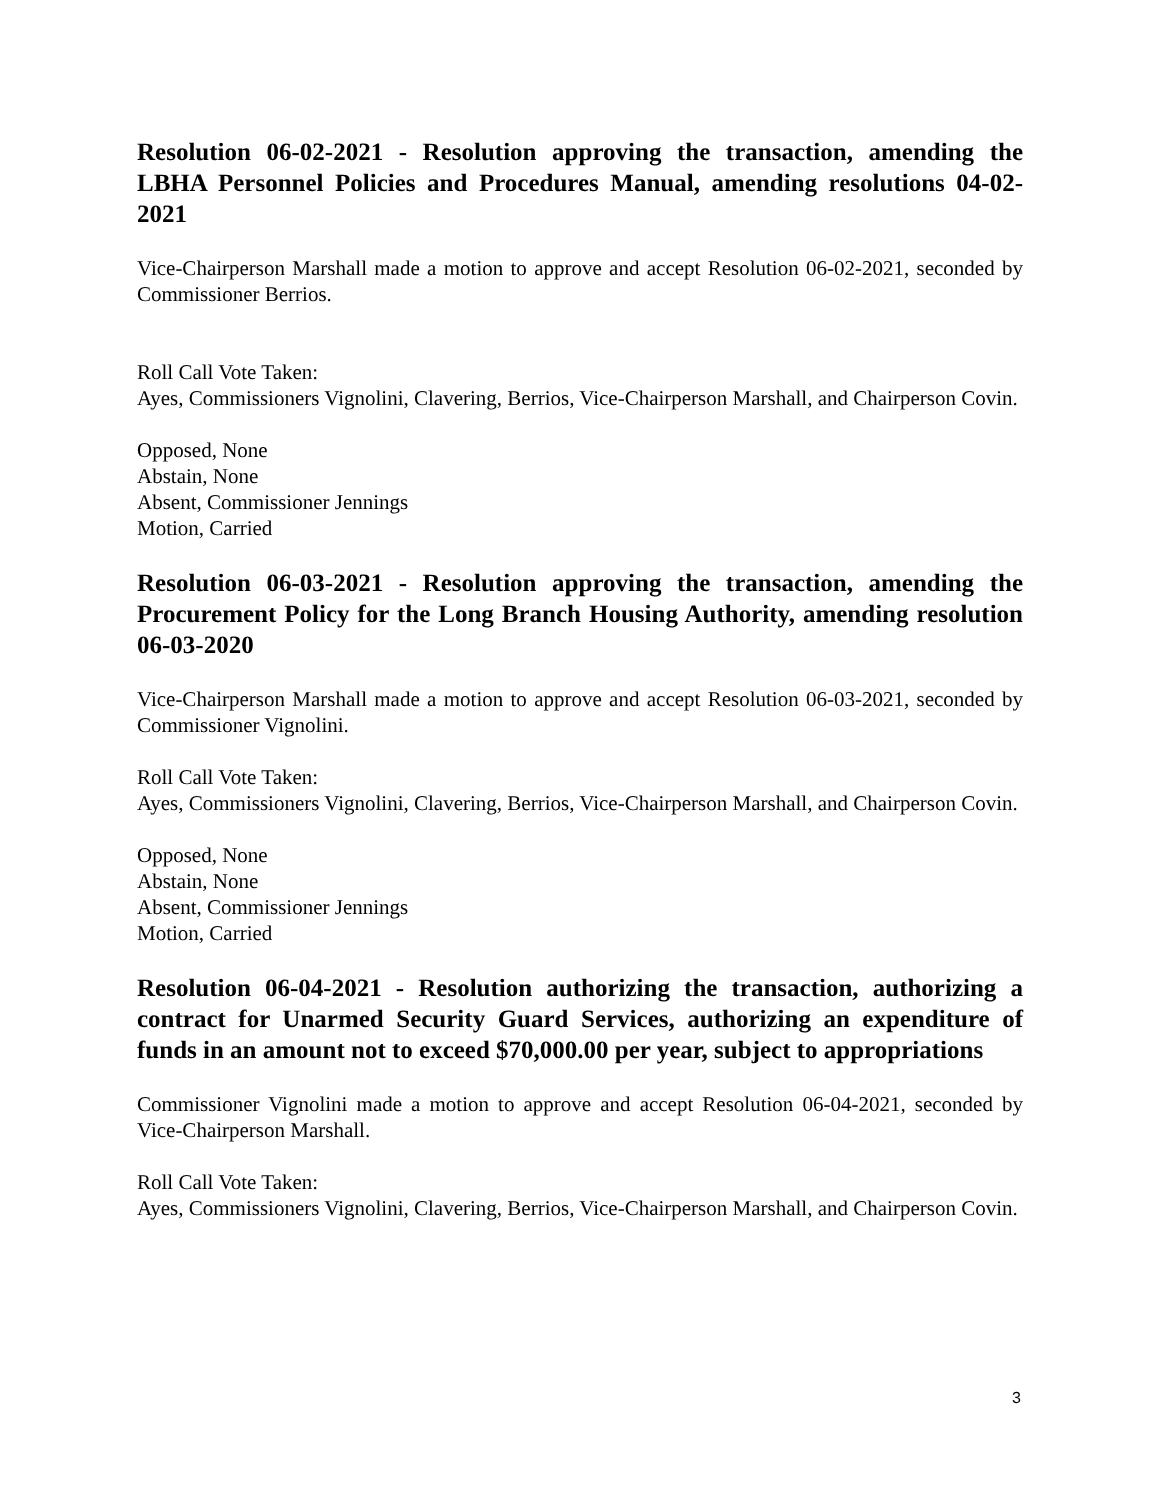Resolution 06-02-2021 - Resolution approving the transaction, amending the LBHA Personnel Policies and Procedures Manual, amending resolutions 04-02-2021
Vice-Chairperson Marshall made a motion to approve and accept Resolution 06-02-2021, seconded by Commissioner Berrios.
Roll Call Vote Taken:
Ayes, Commissioners Vignolini, Clavering, Berrios, Vice-Chairperson Marshall, and Chairperson Covin.
Opposed, None
Abstain, None
Absent, Commissioner Jennings
Motion, Carried
Resolution 06-03-2021 - Resolution approving the transaction, amending the Procurement Policy for the Long Branch Housing Authority, amending resolution 06-03-2020
Vice-Chairperson Marshall made a motion to approve and accept Resolution 06-03-2021, seconded by Commissioner Vignolini.
Roll Call Vote Taken:
Ayes, Commissioners Vignolini, Clavering, Berrios, Vice-Chairperson Marshall, and Chairperson Covin.
Opposed, None
Abstain, None
Absent, Commissioner Jennings
Motion, Carried
Resolution 06-04-2021 - Resolution authorizing the transaction, authorizing a contract for Unarmed Security Guard Services, authorizing an expenditure of funds in an amount not to exceed $70,000.00 per year, subject to appropriations
Commissioner Vignolini made a motion to approve and accept Resolution 06-04-2021, seconded by Vice-Chairperson Marshall.
Roll Call Vote Taken:
Ayes, Commissioners Vignolini, Clavering, Berrios, Vice-Chairperson Marshall, and Chairperson Covin.
3